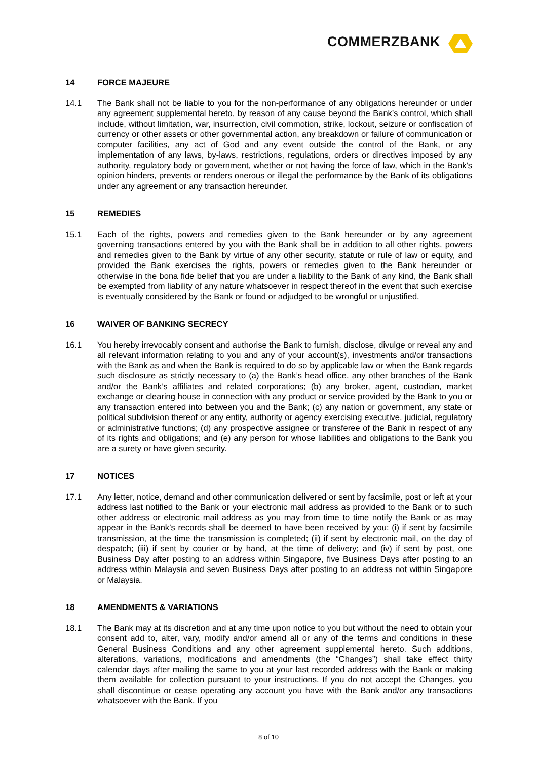COMMERZBANK
14 FORCE MAJEURE
14.1 The Bank shall not be liable to you for the non-performance of any obligations hereunder or under any agreement supplemental hereto, by reason of any cause beyond the Bank’s control, which shall include, without limitation, war, insurrection, civil commotion, strike, lockout, seizure or confiscation of currency or other assets or other governmental action, any breakdown or failure of communication or computer facilities, any act of God and any event outside the control of the Bank, or any implementation of any laws, by-laws, restrictions, regulations, orders or directives imposed by any authority, regulatory body or government, whether or not having the force of law, which in the Bank’s opinion hinders, prevents or renders onerous or illegal the performance by the Bank of its obligations under any agreement or any transaction hereunder.
15 REMEDIES
15.1 Each of the rights, powers and remedies given to the Bank hereunder or by any agreement governing transactions entered by you with the Bank shall be in addition to all other rights, powers and remedies given to the Bank by virtue of any other security, statute or rule of law or equity, and provided the Bank exercises the rights, powers or remedies given to the Bank hereunder or otherwise in the bona fide belief that you are under a liability to the Bank of any kind, the Bank shall be exempted from liability of any nature whatsoever in respect thereof in the event that such exercise is eventually considered by the Bank or found or adjudged to be wrongful or unjustified.
16 WAIVER OF BANKING SECRECY
16.1 You hereby irrevocably consent and authorise the Bank to furnish, disclose, divulge or reveal any and all relevant information relating to you and any of your account(s), investments and/or transactions with the Bank as and when the Bank is required to do so by applicable law or when the Bank regards such disclosure as strictly necessary to (a) the Bank’s head office, any other branches of the Bank and/or the Bank’s affiliates and related corporations; (b) any broker, agent, custodian, market exchange or clearing house in connection with any product or service provided by the Bank to you or any transaction entered into between you and the Bank; (c) any nation or government, any state or political subdivision thereof or any entity, authority or agency exercising executive, judicial, regulatory or administrative functions; (d) any prospective assignee or transferee of the Bank in respect of any of its rights and obligations; and (e) any person for whose liabilities and obligations to the Bank you are a surety or have given security.
17 NOTICES
17.1 Any letter, notice, demand and other communication delivered or sent by facsimile, post or left at your address last notified to the Bank or your electronic mail address as provided to the Bank or to such other address or electronic mail address as you may from time to time notify the Bank or as may appear in the Bank’s records shall be deemed to have been received by you: (i) if sent by facsimile transmission, at the time the transmission is completed; (ii) if sent by electronic mail, on the day of despatch; (iii) if sent by courier or by hand, at the time of delivery; and (iv) if sent by post, one Business Day after posting to an address within Singapore, five Business Days after posting to an address within Malaysia and seven Business Days after posting to an address not within Singapore or Malaysia.
18 AMENDMENTS & VARIATIONS
18.1 The Bank may at its discretion and at any time upon notice to you but without the need to obtain your consent add to, alter, vary, modify and/or amend all or any of the terms and conditions in these General Business Conditions and any other agreement supplemental hereto. Such additions, alterations, variations, modifications and amendments (the “Changes”) shall take effect thirty calendar days after mailing the same to you at your last recorded address with the Bank or making them available for collection pursuant to your instructions. If you do not accept the Changes, you shall discontinue or cease operating any account you have with the Bank and/or any transactions whatsoever with the Bank. If you
8 of 10